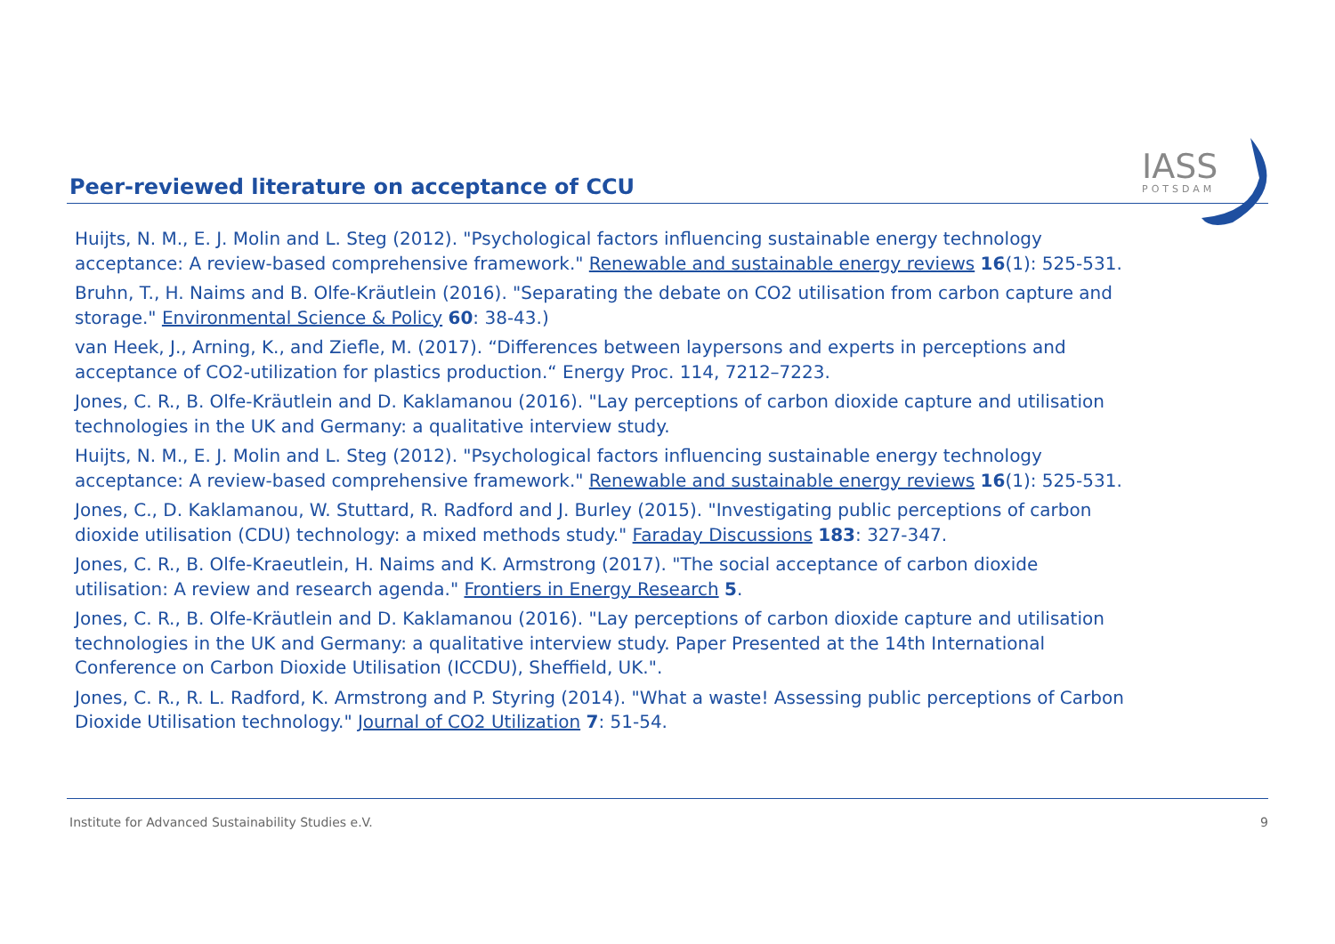IASS
POTSDAM
Peer-reviewed literature on acceptance of CCU
Huijts, N. M., E. J. Molin and L. Steg (2012). "Psychological factors influencing sustainable energy technology acceptance: A review-based comprehensive framework." Renewable and sustainable energy reviews 16(1): 525-531.
Bruhn, T., H. Naims and B. Olfe-Kräutlein (2016). "Separating the debate on CO2 utilisation from carbon capture and storage." Environmental Science & Policy 60: 38-43.)
van Heek, J., Arning, K., and Ziefle, M. (2017). “Differences between laypersons and experts in perceptions and acceptance of CO2-utilization for plastics production.“ Energy Proc. 114, 7212–7223.
Jones, C. R., B. Olfe-Kräutlein and D. Kaklamanou (2016). "Lay perceptions of carbon dioxide capture and utilisation technologies in the UK and Germany: a qualitative interview study.
Huijts, N. M., E. J. Molin and L. Steg (2012). "Psychological factors influencing sustainable energy technology acceptance: A review-based comprehensive framework." Renewable and sustainable energy reviews 16(1): 525-531.
Jones, C., D. Kaklamanou, W. Stuttard, R. Radford and J. Burley (2015). "Investigating public perceptions of carbon dioxide utilisation (CDU) technology: a mixed methods study." Faraday Discussions 183: 327-347.
Jones, C. R., B. Olfe-Kraeutlein, H. Naims and K. Armstrong (2017). "The social acceptance of carbon dioxide utilisation: A review and research agenda." Frontiers in Energy Research 5.
Jones, C. R., B. Olfe-Kräutlein and D. Kaklamanou (2016). "Lay perceptions of carbon dioxide capture and utilisation technologies in the UK and Germany: a qualitative interview study. Paper Presented at the 14th International Conference on Carbon Dioxide Utilisation (ICCDU), Sheffield, UK.".
Jones, C. R., R. L. Radford, K. Armstrong and P. Styring (2014). "What a waste! Assessing public perceptions of Carbon Dioxide Utilisation technology." Journal of CO2 Utilization 7: 51-54.
Institute for Advanced Sustainability Studies e.V. 9